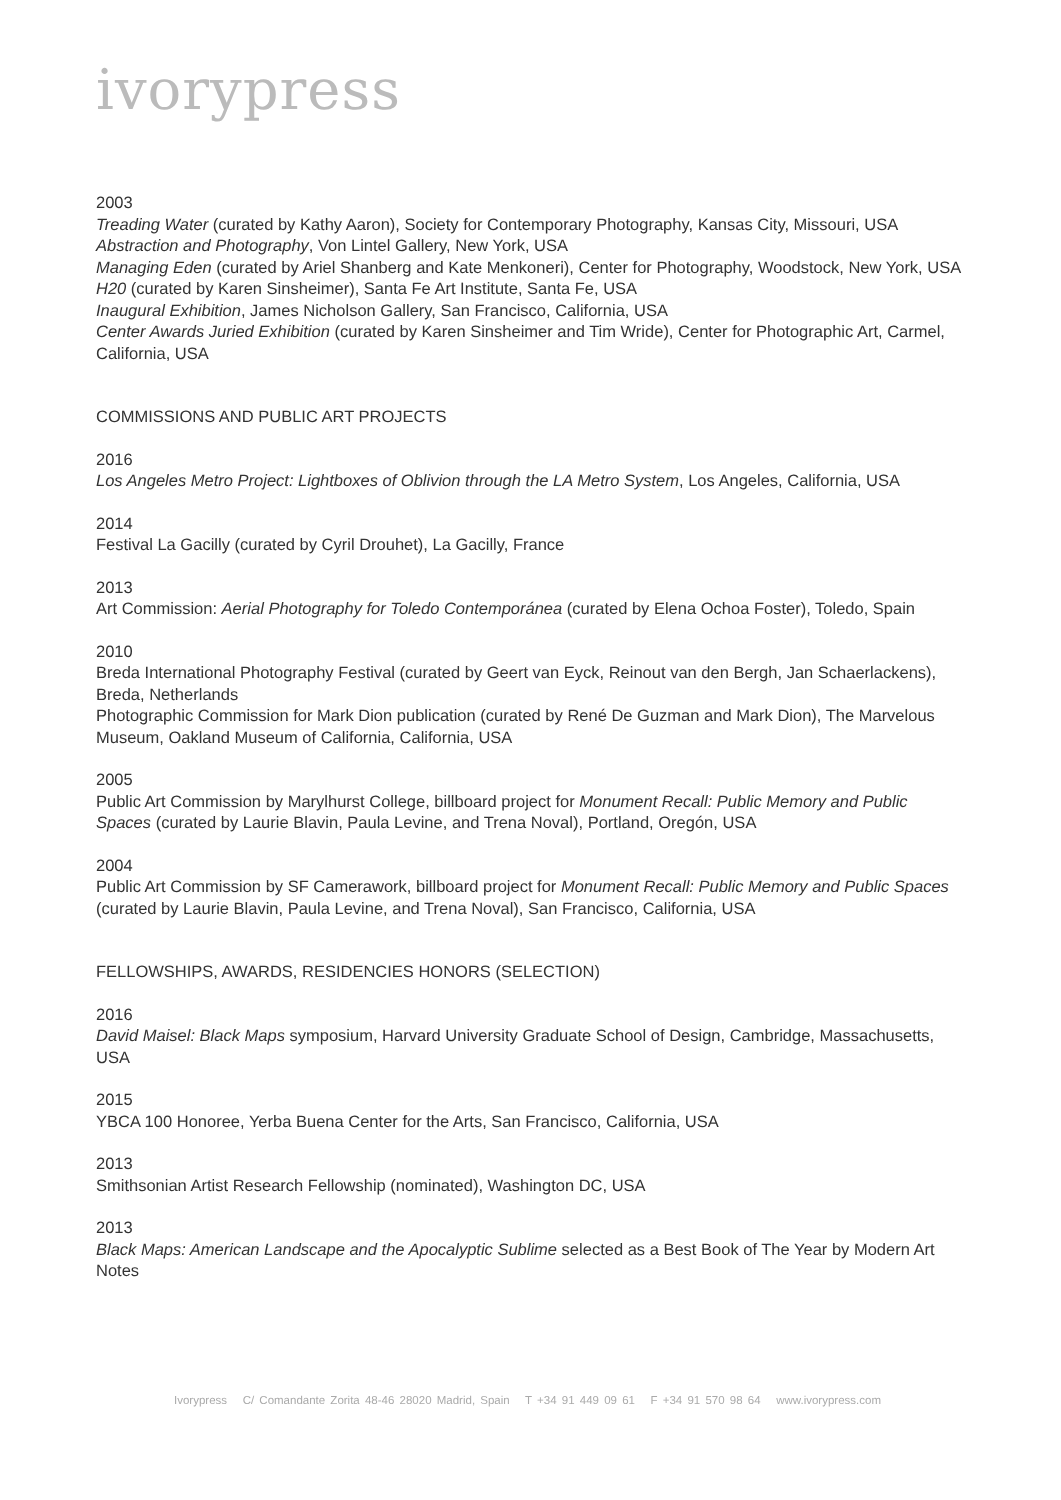ivorypress
2003
Treading Water (curated by Kathy Aaron), Society for Contemporary Photography, Kansas City, Missouri, USA
Abstraction and Photography, Von Lintel Gallery, New York, USA
Managing Eden (curated by Ariel Shanberg and Kate Menkoneri), Center for Photography, Woodstock, New York, USA
H20 (curated by Karen Sinsheimer), Santa Fe Art Institute, Santa Fe, USA
Inaugural Exhibition, James Nicholson Gallery, San Francisco, California, USA
Center Awards Juried Exhibition (curated by Karen Sinsheimer and Tim Wride), Center for Photographic Art, Carmel, California, USA
COMMISSIONS AND PUBLIC ART PROJECTS
2016
Los Angeles Metro Project: Lightboxes of Oblivion through the LA Metro System, Los Angeles, California, USA
2014
Festival La Gacilly (curated by Cyril Drouhet), La Gacilly, France
2013
Art Commission: Aerial Photography for Toledo Contemporánea (curated by Elena Ochoa Foster), Toledo, Spain
2010
Breda International Photography Festival (curated by Geert van Eyck, Reinout van den Bergh, Jan Schaerlackens), Breda, Netherlands
Photographic Commission for Mark Dion publication (curated by René De Guzman and Mark Dion), The Marvelous Museum, Oakland Museum of California, California, USA
2005
Public Art Commission by Marylhurst College, billboard project for Monument Recall: Public Memory and Public Spaces (curated by Laurie Blavin, Paula Levine, and Trena Noval), Portland, Oregón, USA
2004
Public Art Commission by SF Camerawork, billboard project for Monument Recall: Public Memory and Public Spaces (curated by Laurie Blavin, Paula Levine, and Trena Noval), San Francisco, California, USA
FELLOWSHIPS, AWARDS, RESIDENCIES HONORS (SELECTION)
2016
David Maisel: Black Maps symposium, Harvard University Graduate School of Design, Cambridge, Massachusetts, USA
2015
YBCA 100 Honoree, Yerba Buena Center for the Arts, San Francisco, California, USA
2013
Smithsonian Artist Research Fellowship (nominated), Washington DC, USA
2013
Black Maps: American Landscape and the Apocalyptic Sublime selected as a Best Book of The Year by Modern Art Notes
Ivorypress C/ Comandante Zorita 48-46 28020 Madrid, Spain T +34 91 449 09 61 F +34 91 570 98 64 www.ivorypress.com